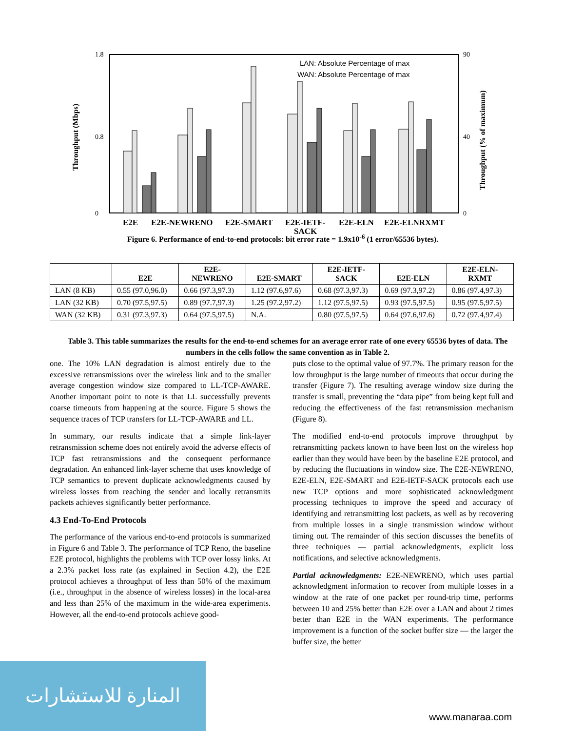1.8
0
90
0
0.8
40
Throughput (Mbps)
Throughput (% of maximum)
LAN: Absolute Percentage of max
WAN: Absolute Percentage of max
E2E
E2E-NEWRENO
E2E-SMART
E2E-IETF-
SACK
E2E-ELN
E2E-ELNRXMT
Figure 6. Performance of end-to-end protocols: bit error rate = 1.9x10<sup>-6</sup> (1 error/65536 bytes).
| | E2E | E2E- NEWRENO | E2E-SMART | E2E-IETF- SACK | E2E-ELN | E2E-ELN- RXMT |
| --- | --- | --- | --- | --- | --- | --- |
| LAN (8 KB) | 0.55 (97.0,96.0) | 0.66 (97.3,97.3) | 1.12 (97.6,97.6) | 0.68 (97.3,97.3) | 0.69 (97.3,97.2) | 0.86 (97.4,97.3) |
| LAN (32 KB) | 0.70 (97.5,97.5) | 0.89 (97.7,97.3) | 1.25 (97.2,97.2) | 1.12 (97.5,97.5) | 0.93 (97.5,97.5) | 0.95 (97.5,97.5) |
| WAN (32 KB) | 0.31 (97.3,97.3) | 0.64 (97.5,97.5) | N.A. | 0.80 (97.5,97.5) | 0.64 (97.6,97.6) | 0.72 (97.4,97.4) |
Table 3. This table summarizes the results for the end-to-end schemes for an average error rate of one every 65536 bytes of data. The numbers in the cells follow the same convention as in Table 2.
one. The 10% LAN degradation is almost entirely due to the excessive retransmissions over the wireless link and to the smaller average congestion window size compared to LL-TCP-AWARE. Another important point to note is that LL successfully prevents coarse timeouts from happening at the source. Figure 5 shows the sequence traces of TCP transfers for LL-TCP-AWARE and LL.
In summary, our results indicate that a simple link-layer retransmission scheme does not entirely avoid the adverse effects of TCP fast retransmissions and the consequent performance degradation. An enhanced link-layer scheme that uses knowledge of TCP semantics to prevent duplicate acknowledgments caused by wireless losses from reaching the sender and locally retransmits packets achieves significantly better performance.
4.3 End-To-End Protocols
The performance of the various end-to-end protocols is summarized in Figure 6 and Table 3. The performance of TCP Reno, the baseline E2E protocol, highlights the problems with TCP over lossy links. At a 2.3% packet loss rate (as explained in Section 4.2), the E2E protocol achieves a throughput of less than 50% of the maximum (i.e., throughput in the absence of wireless losses) in the local-area and less than 25% of the maximum in the wide-area experiments. However, all the end-to-end protocols achieve good-
puts close to the optimal value of 97.7%. The primary reason for the low throughput is the large number of timeouts that occur during the transfer (Figure 7). The resulting average window size during the transfer is small, preventing the “data pipe” from being kept full and reducing the effectiveness of the fast retransmission mechanism (Figure 8).
The modified end-to-end protocols improve throughput by retransmitting packets known to have been lost on the wireless hop earlier than they would have been by the baseline E2E protocol, and by reducing the fluctuations in window size. The E2E-NEWRENO, E2E-ELN, E2E-SMART and E2E-IETF-SACK protocols each use new TCP options and more sophisticated acknowledgment processing techniques to improve the speed and accuracy of identifying and retransmitting lost packets, as well as by recovering from multiple losses in a single transmission window without timing out. The remainder of this section discusses the benefits of three techniques — partial acknowledgments, explicit loss notifications, and selective acknowledgments.
Partial acknowledgments: E2E-NEWRENO, which uses partial acknowledgment information to recover from multiple losses in a window at the rate of one packet per round-trip time, performs between 10 and 25% better than E2E over a LAN and about 2 times better than E2E in the WAN experiments. The performance improvement is a function of the socket buffer size — the larger the buffer size, the better
المنارة للاستشارات
www.manaraa.com